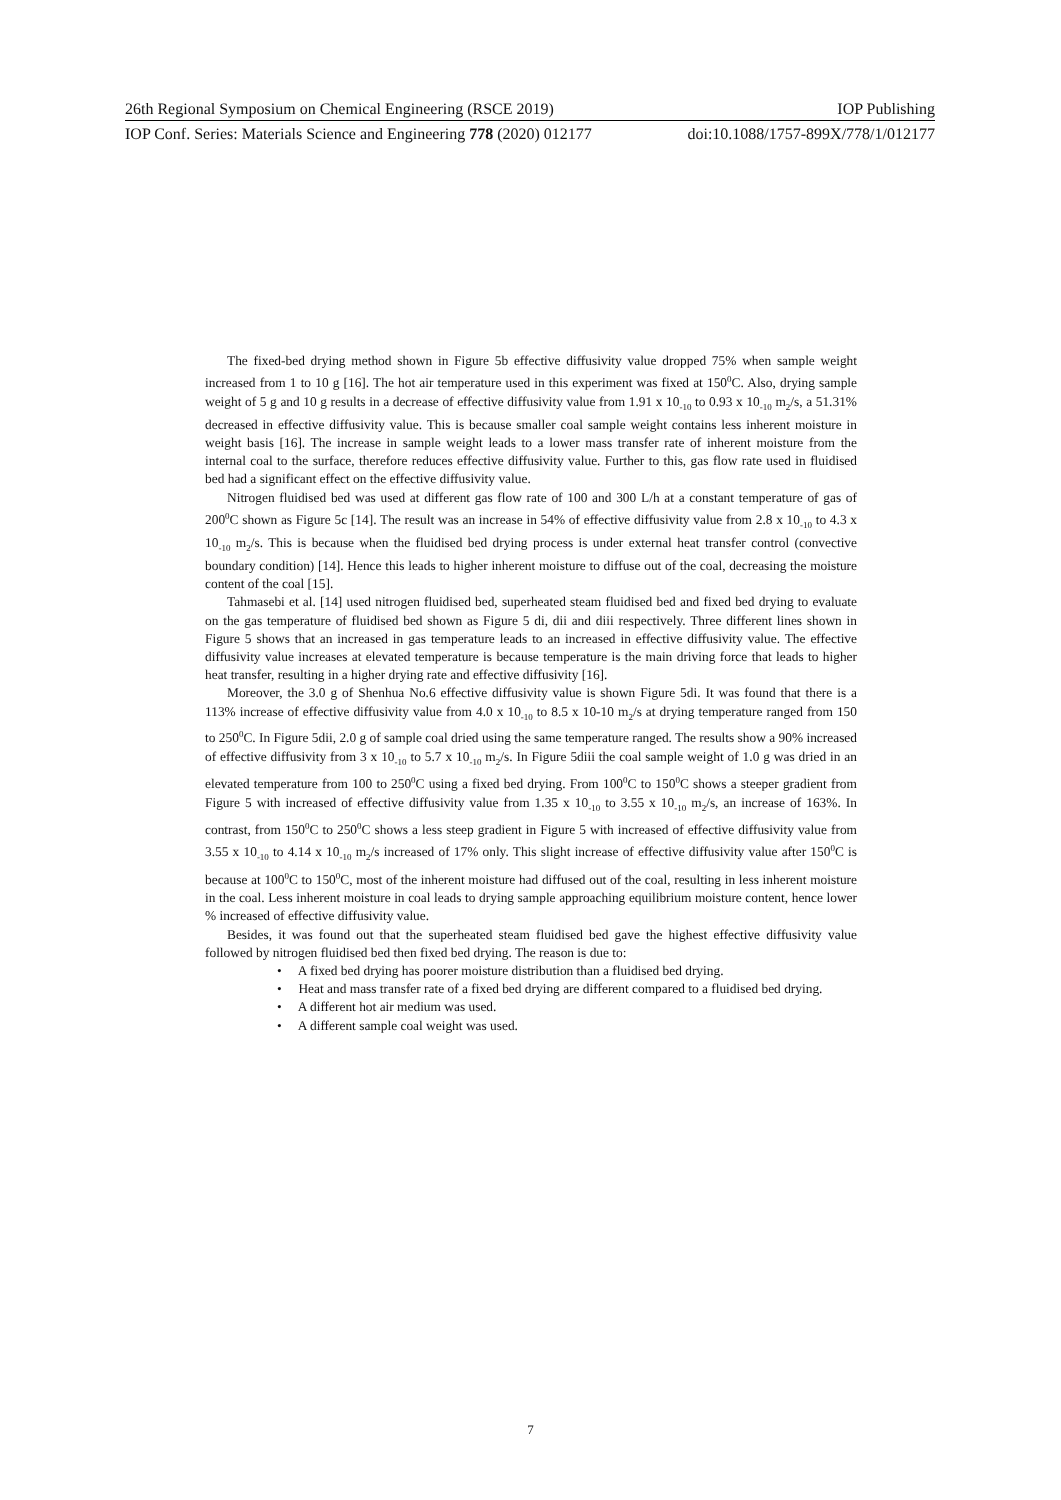26th Regional Symposium on Chemical Engineering (RSCE 2019) IOP Publishing
IOP Conf. Series: Materials Science and Engineering 778 (2020) 012177 doi:10.1088/1757-899X/778/1/012177
The fixed-bed drying method shown in Figure 5b effective diffusivity value dropped 75% when sample weight increased from 1 to 10 g [16]. The hot air temperature used in this experiment was fixed at 150<sup>0</sup>C. Also, drying sample weight of 5 g and 10 g results in a decrease of effective diffusivity value from 1.91 x 10<sub>-10</sub> to 0.93 x 10<sub>-10</sub> m<sub>2</sub>/s, a 51.31% decreased in effective diffusivity value. This is because smaller coal sample weight contains less inherent moisture in weight basis [16]. The increase in sample weight leads to a lower mass transfer rate of inherent moisture from the internal coal to the surface, therefore reduces effective diffusivity value. Further to this, gas flow rate used in fluidised bed had a significant effect on the effective diffusivity value.
Nitrogen fluidised bed was used at different gas flow rate of 100 and 300 L/h at a constant temperature of gas of 200<sup>0</sup>C shown as Figure 5c [14]. The result was an increase in 54% of effective diffusivity value from 2.8 x 10<sub>-10</sub> to 4.3 x 10<sub>-10</sub> m<sub>2</sub>/s. This is because when the fluidised bed drying process is under external heat transfer control (convective boundary condition) [14]. Hence this leads to higher inherent moisture to diffuse out of the coal, decreasing the moisture content of the coal [15].
Tahmasebi et al. [14] used nitrogen fluidised bed, superheated steam fluidised bed and fixed bed drying to evaluate on the gas temperature of fluidised bed shown as Figure 5 di, dii and diii respectively. Three different lines shown in Figure 5 shows that an increased in gas temperature leads to an increased in effective diffusivity value. The effective diffusivity value increases at elevated temperature is because temperature is the main driving force that leads to higher heat transfer, resulting in a higher drying rate and effective diffusivity [16].
Moreover, the 3.0 g of Shenhua No.6 effective diffusivity value is shown Figure 5di. It was found that there is a 113% increase of effective diffusivity value from 4.0 x 10<sub>-10</sub> to 8.5 x 10-10 m<sub>2</sub>/s at drying temperature ranged from 150 to 250<sup>0</sup>C. In Figure 5dii, 2.0 g of sample coal dried using the same temperature ranged. The results show a 90% increased of effective diffusivity from 3 x 10<sub>-10</sub> to 5.7 x 10<sub>-10</sub> m<sub>2</sub>/s. In Figure 5diii the coal sample weight of 1.0 g was dried in an elevated temperature from 100 to 250<sup>0</sup>C using a fixed bed drying. From 100<sup>0</sup>C to 150<sup>0</sup>C shows a steeper gradient from Figure 5 with increased of effective diffusivity value from 1.35 x 10<sub>-10</sub> to 3.55 x 10<sub>-10</sub> m<sub>2</sub>/s, an increase of 163%. In contrast, from 150<sup>0</sup>C to 250<sup>0</sup>C shows a less steep gradient in Figure 5 with increased of effective diffusivity value from 3.55 x 10<sub>-10</sub> to 4.14 x 10<sub>-10</sub> m<sub>2</sub>/s increased of 17% only. This slight increase of effective diffusivity value after 150<sup>0</sup>C is because at 100<sup>0</sup>C to 150<sup>0</sup>C, most of the inherent moisture had diffused out of the coal, resulting in less inherent moisture in the coal. Less inherent moisture in coal leads to drying sample approaching equilibrium moisture content, hence lower % increased of effective diffusivity value.
Besides, it was found out that the superheated steam fluidised bed gave the highest effective diffusivity value followed by nitrogen fluidised bed then fixed bed drying. The reason is due to:
• A fixed bed drying has poorer moisture distribution than a fluidised bed drying.
• Heat and mass transfer rate of a fixed bed drying are different compared to a fluidised bed drying.
• A different hot air medium was used.
• A different sample coal weight was used.
7